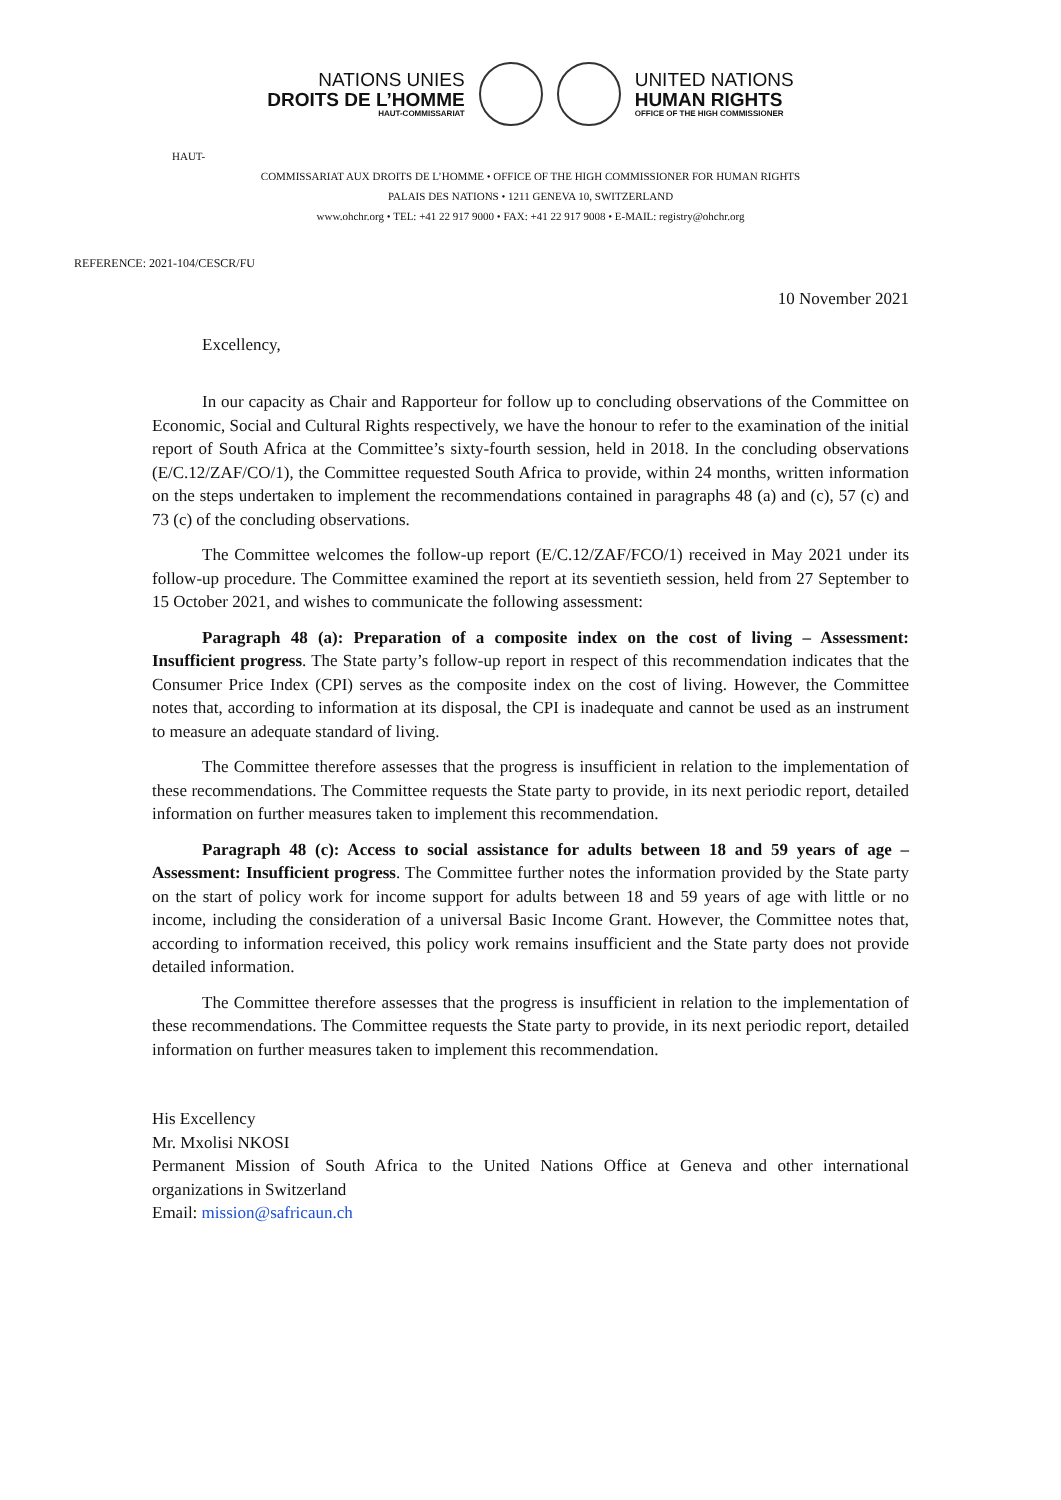NATIONS UNIES
DROITS DE L’HOMME
HAUT-COMMISSARIAT
UNITED NATIONS
HUMAN RIGHTS
OFFICE OF THE HIGH COMMISSIONER
HAUT-
COMMISSARIAT AUX DROITS DE L’HOMME • OFFICE OF THE HIGH COMMISSIONER FOR HUMAN RIGHTS
PALAIS DES NATIONS • 1211 GENEVA 10, SWITZERLAND
www.ohchr.org • TEL: +41 22 917 9000 • FAX: +41 22 917 9008 • E-MAIL: registry@ohchr.org
REFERENCE: 2021-104/CESCR/FU
10 November 2021
Excellency,
In our capacity as Chair and Rapporteur for follow up to concluding observations of the Committee on Economic, Social and Cultural Rights respectively, we have the honour to refer to the examination of the initial report of South Africa at the Committee’s sixty-fourth session, held in 2018. In the concluding observations (E/C.12/ZAF/CO/1), the Committee requested South Africa to provide, within 24 months, written information on the steps undertaken to implement the recommendations contained in paragraphs 48 (a) and (c), 57 (c) and 73 (c) of the concluding observations.
The Committee welcomes the follow-up report (E/C.12/ZAF/FCO/1) received in May 2021 under its follow-up procedure. The Committee examined the report at its seventieth session, held from 27 September to 15 October 2021, and wishes to communicate the following assessment:
Paragraph 48 (a): Preparation of a composite index on the cost of living – Assessment: Insufficient progress. The State party’s follow-up report in respect of this recommendation indicates that the Consumer Price Index (CPI) serves as the composite index on the cost of living. However, the Committee notes that, according to information at its disposal, the CPI is inadequate and cannot be used as an instrument to measure an adequate standard of living.
The Committee therefore assesses that the progress is insufficient in relation to the implementation of these recommendations. The Committee requests the State party to provide, in its next periodic report, detailed information on further measures taken to implement this recommendation.
Paragraph 48 (c): Access to social assistance for adults between 18 and 59 years of age – Assessment: Insufficient progress. The Committee further notes the information provided by the State party on the start of policy work for income support for adults between 18 and 59 years of age with little or no income, including the consideration of a universal Basic Income Grant. However, the Committee notes that, according to information received, this policy work remains insufficient and the State party does not provide detailed information.
The Committee therefore assesses that the progress is insufficient in relation to the implementation of these recommendations. The Committee requests the State party to provide, in its next periodic report, detailed information on further measures taken to implement this recommendation.
His Excellency
Mr. Mxolisi NKOSI
Permanent Mission of South Africa to the United Nations Office at Geneva and other international organizations in Switzerland
Email: mission@safricaun.ch